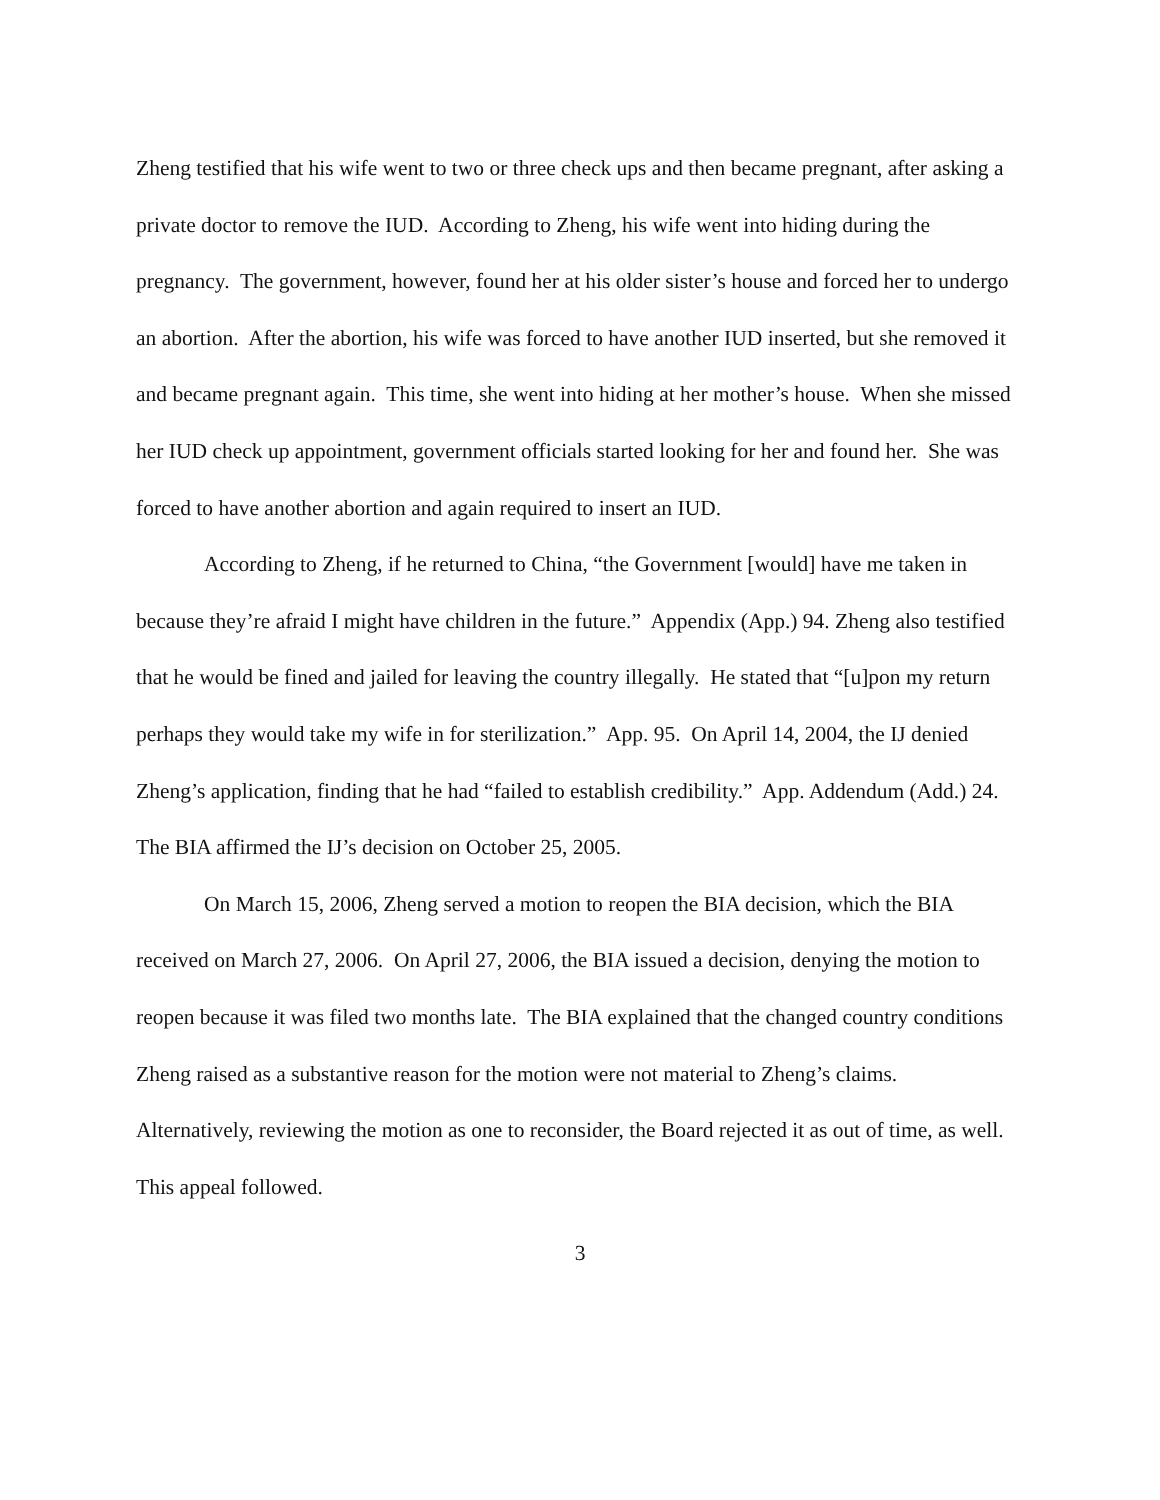Zheng testified that his wife went to two or three check ups and then became pregnant, after asking a private doctor to remove the IUD. According to Zheng, his wife went into hiding during the pregnancy. The government, however, found her at his older sister’s house and forced her to undergo an abortion. After the abortion, his wife was forced to have another IUD inserted, but she removed it and became pregnant again. This time, she went into hiding at her mother’s house. When she missed her IUD check up appointment, government officials started looking for her and found her. She was forced to have another abortion and again required to insert an IUD.
According to Zheng, if he returned to China, “the Government [would] have me taken in because they’re afraid I might have children in the future.” Appendix (App.) 94. Zheng also testified that he would be fined and jailed for leaving the country illegally. He stated that “[u]pon my return perhaps they would take my wife in for sterilization.” App. 95. On April 14, 2004, the IJ denied Zheng’s application, finding that he had “failed to establish credibility.” App. Addendum (Add.) 24. The BIA affirmed the IJ’s decision on October 25, 2005.
On March 15, 2006, Zheng served a motion to reopen the BIA decision, which the BIA received on March 27, 2006. On April 27, 2006, the BIA issued a decision, denying the motion to reopen because it was filed two months late. The BIA explained that the changed country conditions Zheng raised as a substantive reason for the motion were not material to Zheng’s claims. Alternatively, reviewing the motion as one to reconsider, the Board rejected it as out of time, as well. This appeal followed.
3